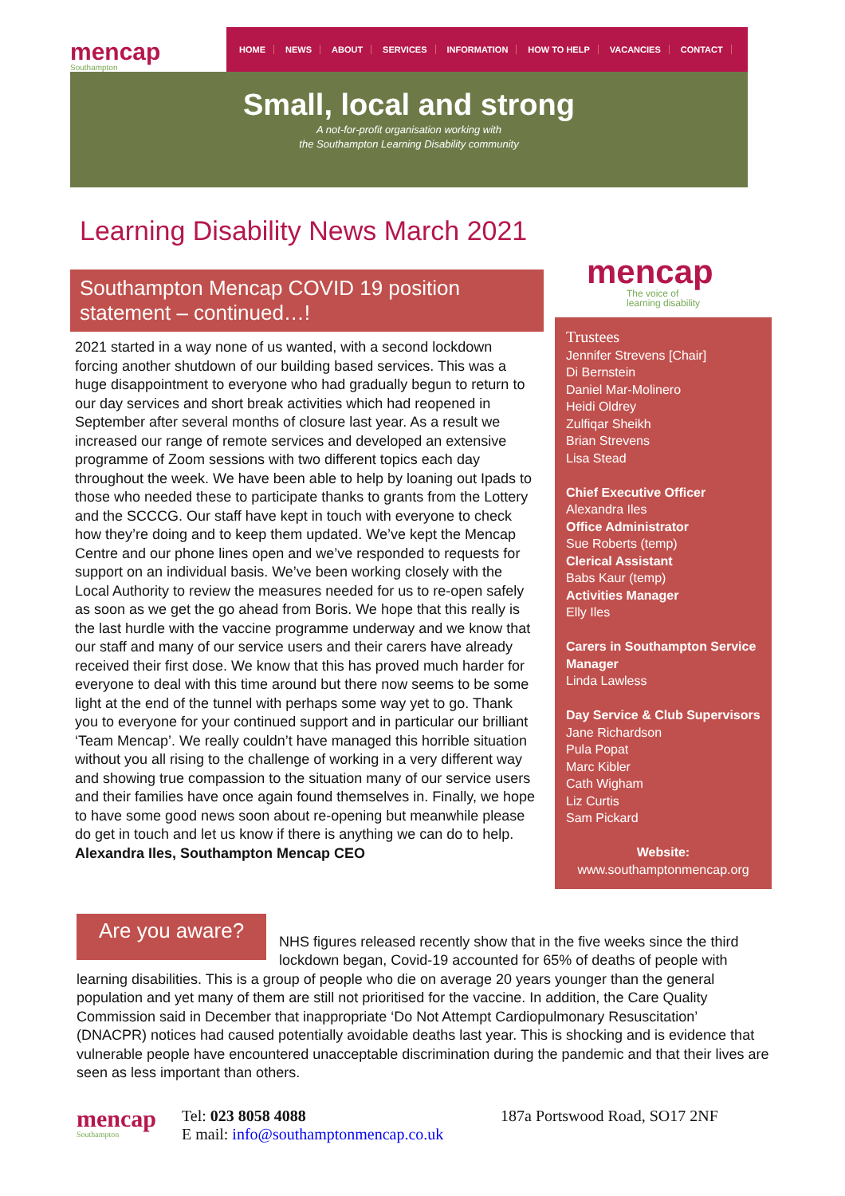mencap
Southampton
HOME NEWS ABOUT SERVICES INFORMATION HOW TO HELP VACANCIES CONTACT
Small, local and strong
A not-for-profit organisation working with
the Southampton Learning Disability community
Learning Disability News March 2021
Southampton Mencap COVID 19 position statement – continued…!
2021 started in a way none of us wanted, with a second lockdown forcing another shutdown of our building based services. This was a huge disappointment to everyone who had gradually begun to return to our day services and short break activities which had reopened in September after several months of closure last year. As a result we increased our range of remote services and developed an extensive programme of Zoom sessions with two different topics each day throughout the week. We have been able to help by loaning out Ipads to those who needed these to participate thanks to grants from the Lottery and the SCCCG. Our staff have kept in touch with everyone to check how they’re doing and to keep them updated. We’ve kept the Mencap Centre and our phone lines open and we’ve responded to requests for support on an individual basis. We’ve been working closely with the Local Authority to review the measures needed for us to re-open safely as soon as we get the go ahead from Boris. We hope that this really is the last hurdle with the vaccine programme underway and we know that our staff and many of our service users and their carers have already received their first dose. We know that this has proved much harder for everyone to deal with this time around but there now seems to be some light at the end of the tunnel with perhaps some way yet to go. Thank you to everyone for your continued support and in particular our brilliant ‘Team Mencap’. We really couldn’t have managed this horrible situation without you all rising to the challenge of working in a very different way and showing true compassion to the situation many of our service users and their families have once again found themselves in. Finally, we hope to have some good news soon about re-opening but meanwhile please do get in touch and let us know if there is anything we can do to help. Alexandra Iles, Southampton Mencap CEO
mencap
The voice of
learning disability
Trustees
Jennifer Strevens [Chair]
Di Bernstein
Daniel Mar-Molinero
Heidi Oldrey
Zulfiqar Sheikh
Brian Strevens
Lisa Stead
Chief Executive Officer
Alexandra Iles
Office Administrator
Sue Roberts (temp)
Clerical Assistant
Babs Kaur (temp)
Activities Manager
Elly Iles
Carers in Southampton Service Manager
Linda Lawless
Day Service & Club Supervisors
Jane Richardson
Pula Popat
Marc Kibler
Cath Wigham
Liz Curtis
Sam Pickard
Website:
www.southamptonmencap.org
Are you aware?
NHS figures released recently show that in the five weeks since the third lockdown began, Covid-19 accounted for 65% of deaths of people with learning disabilities. This is a group of people who die on average 20 years younger than the general population and yet many of them are still not prioritised for the vaccine. In addition, the Care Quality Commission said in December that inappropriate ‘Do Not Attempt Cardiopulmonary Resuscitation’ (DNACPR) notices had caused potentially avoidable deaths last year. This is shocking and is evidence that vulnerable people have encountered unacceptable discrimination during the pandemic and that their lives are seen as less important than others.
mencap
Southampton
Tel: 023 8058 4088
E mail: info@southamptonmencap.co.uk
187a Portswood Road, SO17 2NF